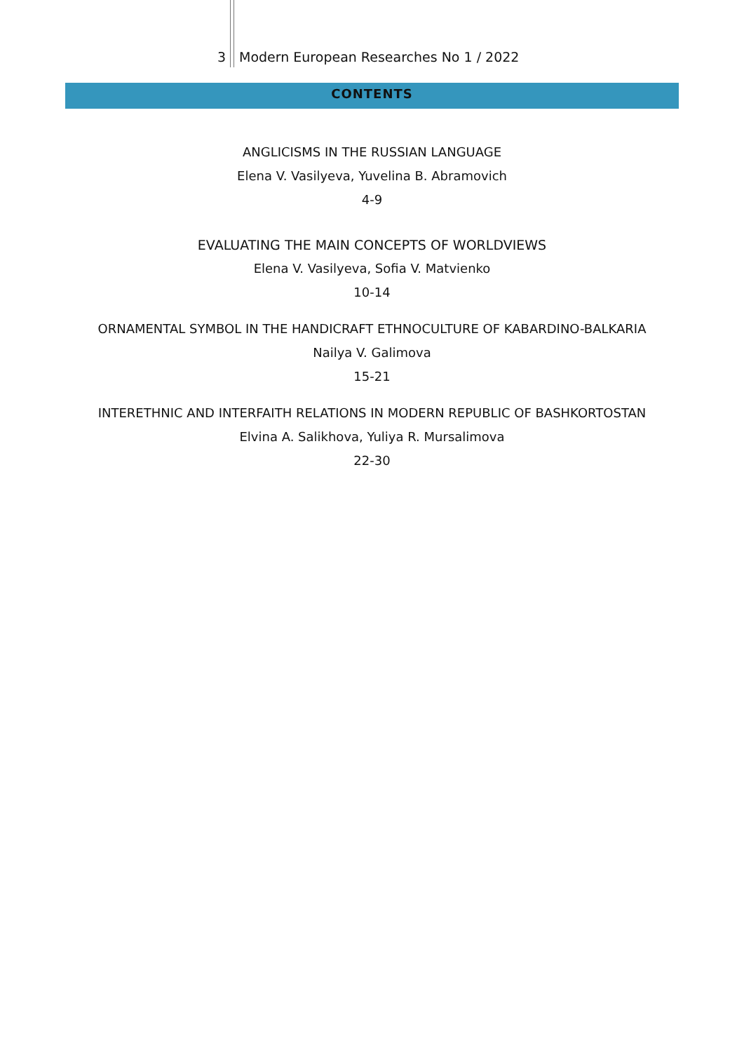3 Modern European Researches No 1 / 2022
CONTENTS
ANGLICISMS IN THE RUSSIAN LANGUAGE
Elena V. Vasilyeva, Yuvelina B. Abramovich
4-9
EVALUATING THE MAIN CONCEPTS OF WORLDVIEWS
Elena V. Vasilyeva, Sofia V. Matvienko
10-14
ORNAMENTAL SYMBOL IN THE HANDICRAFT ETHNOCULTURE OF KABARDINO-BALKARIA
Nailya V. Galimova
15-21
INTERETHNIC AND INTERFAITH RELATIONS IN MODERN REPUBLIC OF BASHKORTOSTAN
Elvina A. Salikhova, Yuliya R. Mursalimova
22-30